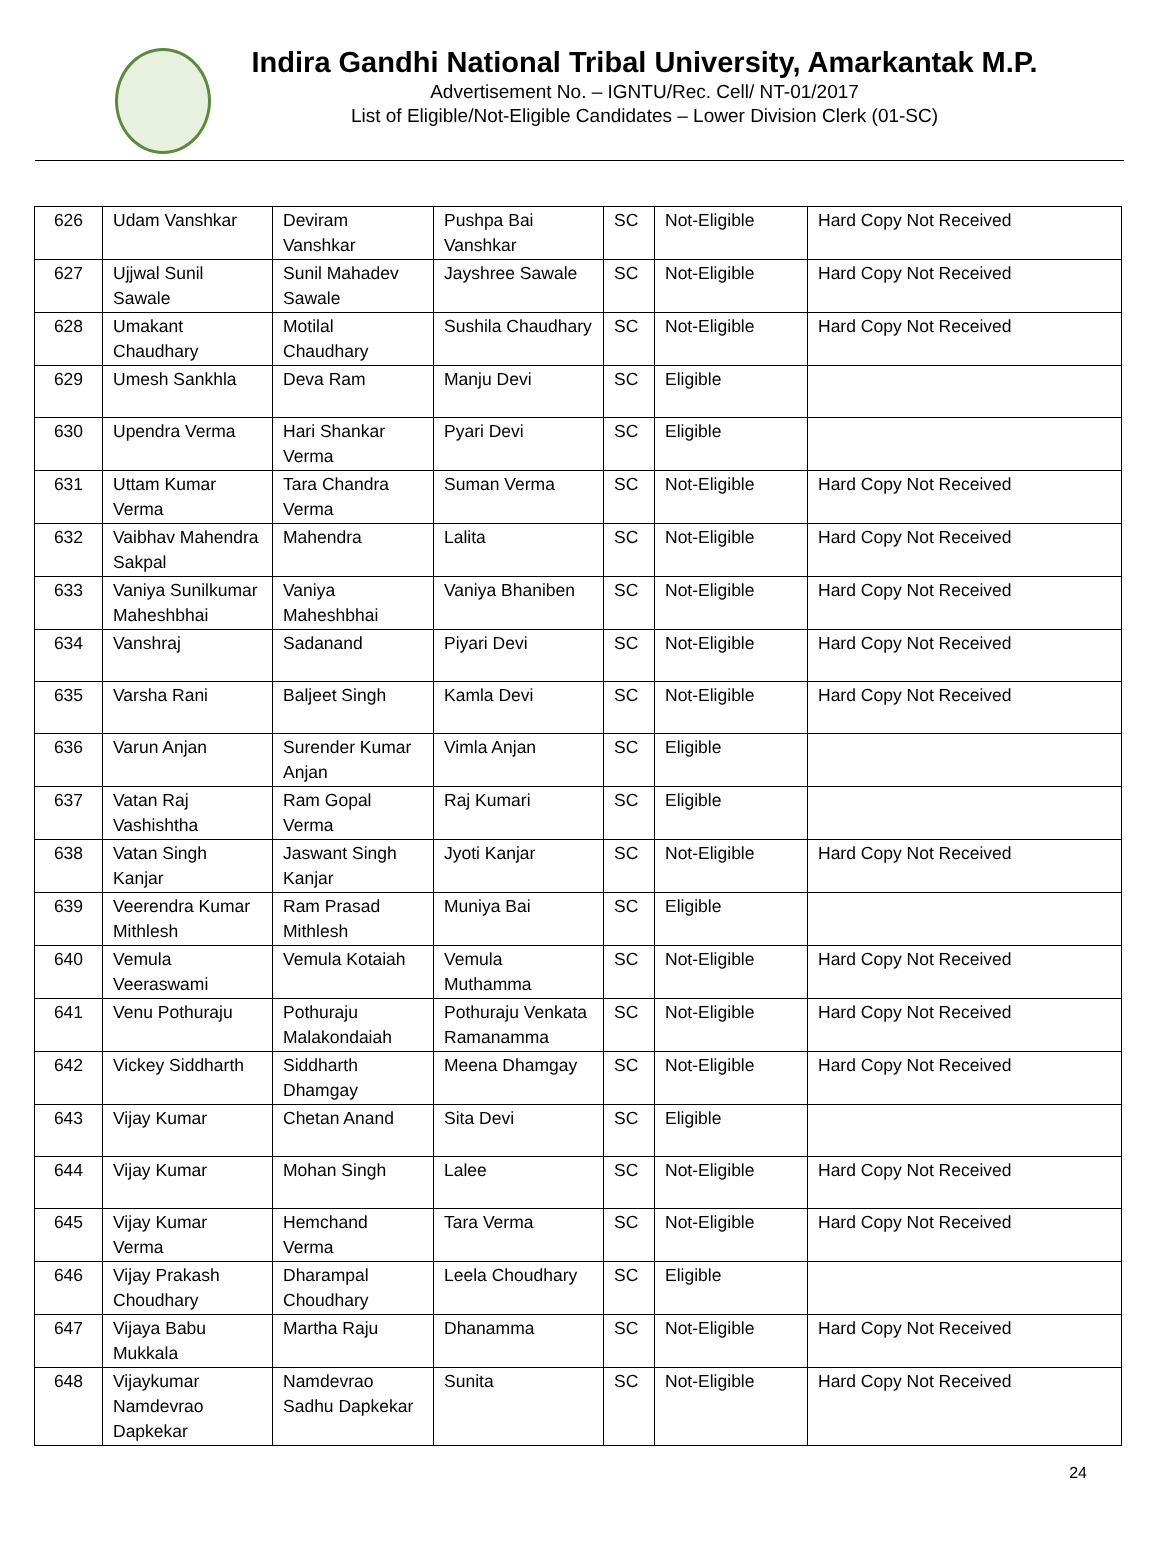Indira Gandhi National Tribal University, Amarkantak M.P.
Advertisement No. – IGNTU/Rec. Cell/ NT-01/2017
List of Eligible/Not-Eligible Candidates – Lower Division Clerk (01-SC)
| 626 | Udam Vanshkar | Deviram Vanshkar | Pushpa Bai Vanshkar | SC | Not-Eligible | Hard Copy Not Received |
| 627 | Ujjwal Sunil Sawale | Sunil Mahadev Sawale | Jayshree Sawale | SC | Not-Eligible | Hard Copy Not Received |
| 628 | Umakant Chaudhary | Motilal Chaudhary | Sushila Chaudhary | SC | Not-Eligible | Hard Copy Not Received |
| 629 | Umesh Sankhla | Deva Ram | Manju Devi | SC | Eligible | |
| 630 | Upendra Verma | Hari Shankar Verma | Pyari Devi | SC | Eligible | |
| 631 | Uttam Kumar Verma | Tara Chandra Verma | Suman Verma | SC | Not-Eligible | Hard Copy Not Received |
| 632 | Vaibhav Mahendra Sakpal | Mahendra | Lalita | SC | Not-Eligible | Hard Copy Not Received |
| 633 | Vaniya Sunilkumar Maheshbhai | Vaniya Maheshbhai | Vaniya Bhaniben | SC | Not-Eligible | Hard Copy Not Received |
| 634 | Vanshraj | Sadanand | Piyari Devi | SC | Not-Eligible | Hard Copy Not Received |
| 635 | Varsha Rani | Baljeet Singh | Kamla Devi | SC | Not-Eligible | Hard Copy Not Received |
| 636 | Varun Anjan | Surender Kumar Anjan | Vimla Anjan | SC | Eligible | |
| 637 | Vatan Raj Vashishtha | Ram Gopal Verma | Raj Kumari | SC | Eligible | |
| 638 | Vatan Singh Kanjar | Jaswant Singh Kanjar | Jyoti Kanjar | SC | Not-Eligible | Hard Copy Not Received |
| 639 | Veerendra Kumar Mithlesh | Ram Prasad Mithlesh | Muniya Bai | SC | Eligible | |
| 640 | Vemula Veeraswami | Vemula Kotaiah | Vemula Muthamma | SC | Not-Eligible | Hard Copy Not Received |
| 641 | Venu Pothuraju | Pothuraju Malakondaiah | Pothuraju Venkata Ramanamma | SC | Not-Eligible | Hard Copy Not Received |
| 642 | Vickey Siddharth | Siddharth Dhamgay | Meena Dhamgay | SC | Not-Eligible | Hard Copy Not Received |
| 643 | Vijay Kumar | Chetan Anand | Sita Devi | SC | Eligible | |
| 644 | Vijay Kumar | Mohan Singh | Lalee | SC | Not-Eligible | Hard Copy Not Received |
| 645 | Vijay Kumar Verma | Hemchand Verma | Tara Verma | SC | Not-Eligible | Hard Copy Not Received |
| 646 | Vijay Prakash Choudhary | Dharampal Choudhary | Leela Choudhary | SC | Eligible | |
| 647 | Vijaya Babu Mukkala | Martha Raju | Dhanamma | SC | Not-Eligible | Hard Copy Not Received |
| 648 | Vijaykumar Namdevrao Dapkekar | Namdevrao Sadhu Dapkekar | Sunita | SC | Not-Eligible | Hard Copy Not Received |
24